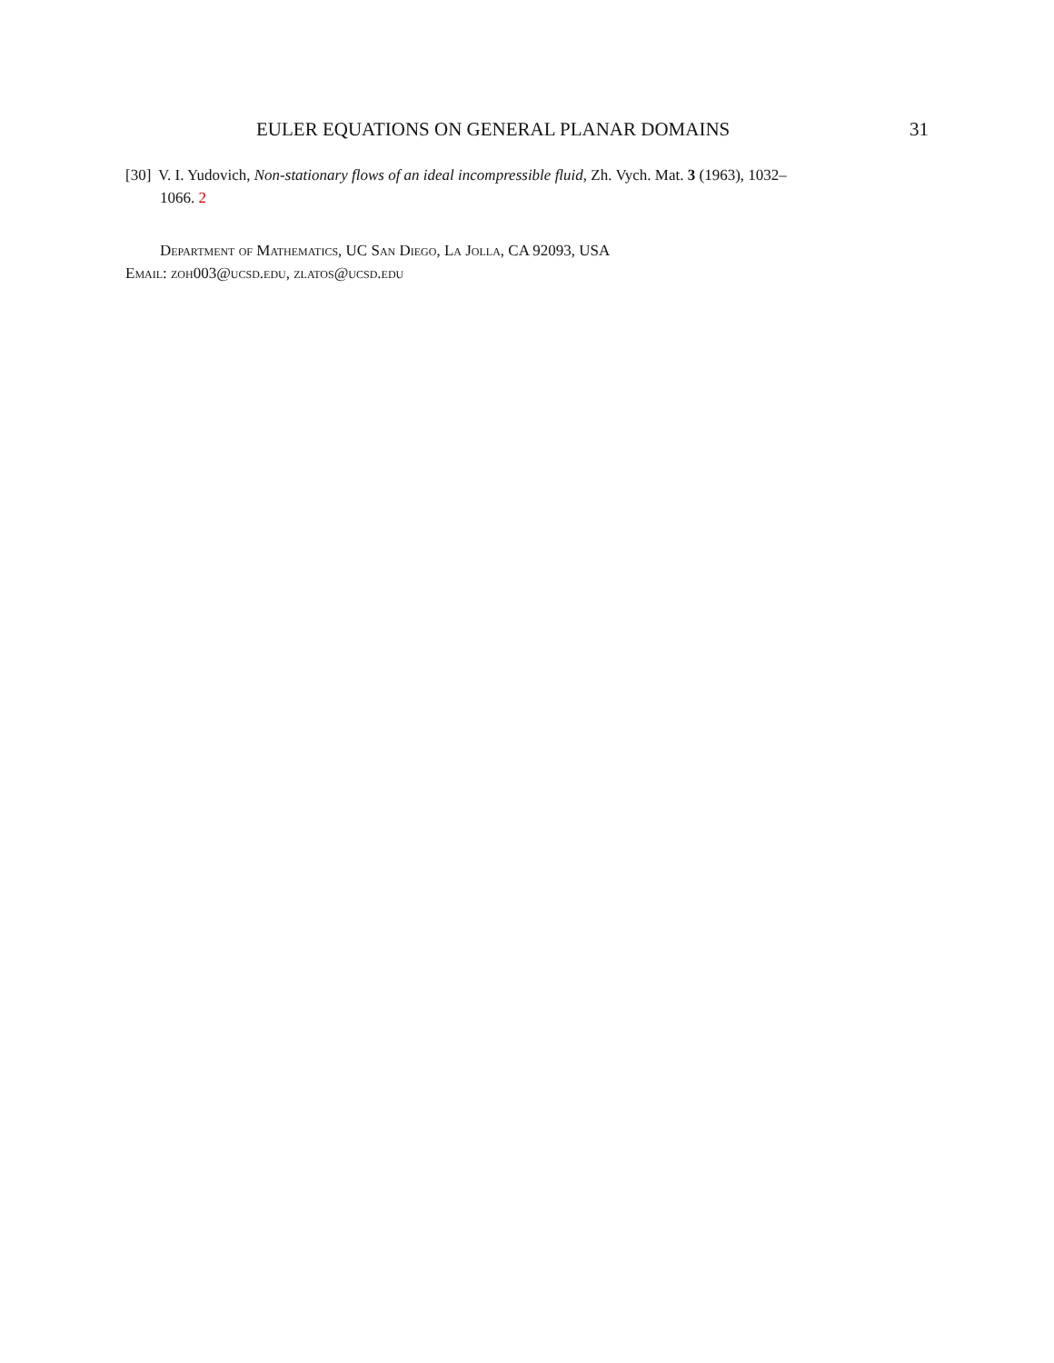EULER EQUATIONS ON GENERAL PLANAR DOMAINS 31
[30] V. I. Yudovich, Non-stationary flows of an ideal incompressible fluid, Zh. Vych. Mat. 3 (1963), 1032–
1066. 2
Department of Mathematics, UC San Diego, La Jolla, CA 92093, USA
Email: zoh003@ucsd.edu, zlatos@ucsd.edu